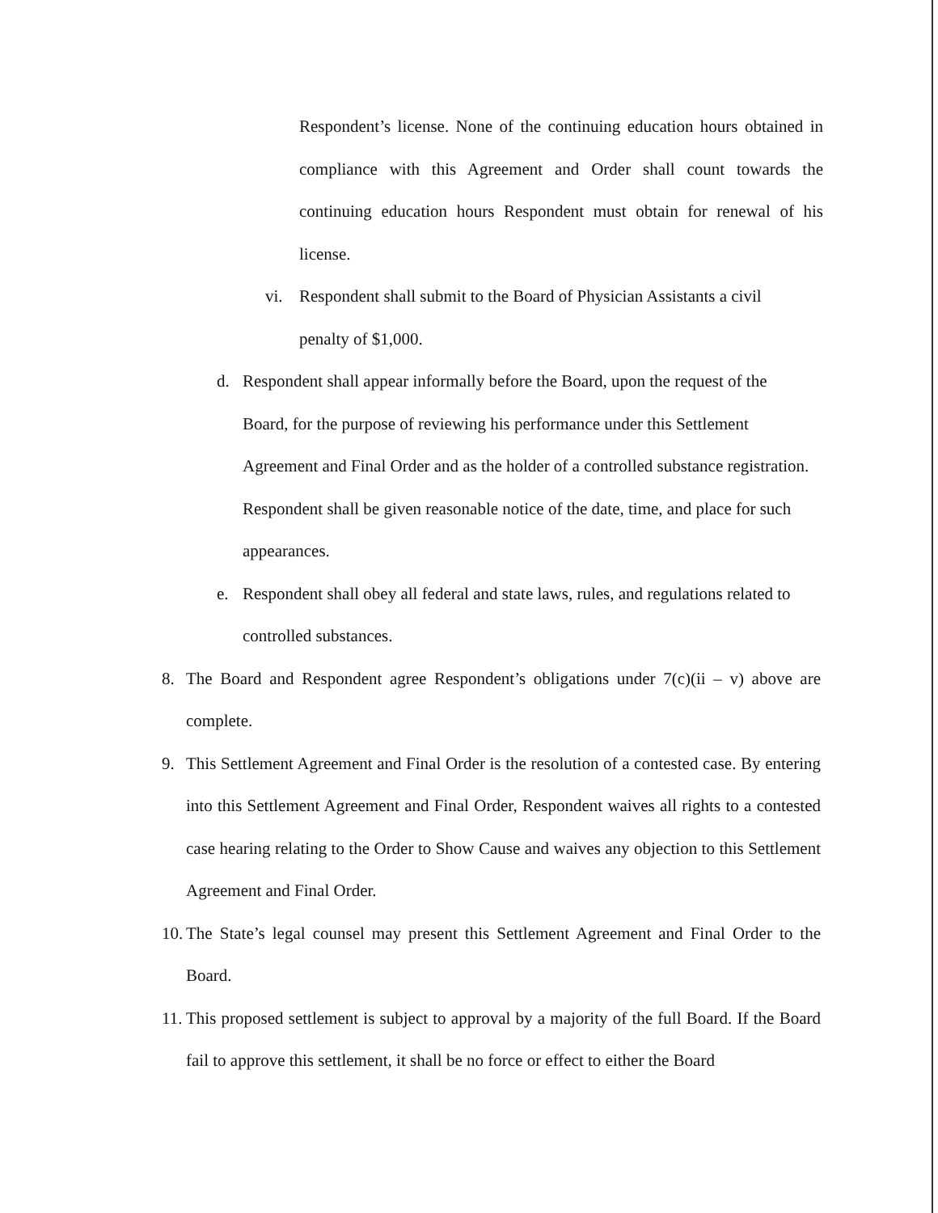Respondent’s license. None of the continuing education hours obtained in compliance with this Agreement and Order shall count towards the continuing education hours Respondent must obtain for renewal of his license.
vi. Respondent shall submit to the Board of Physician Assistants a civil penalty of $1,000.
d. Respondent shall appear informally before the Board, upon the request of the Board, for the purpose of reviewing his performance under this Settlement Agreement and Final Order and as the holder of a controlled substance registration. Respondent shall be given reasonable notice of the date, time, and place for such appearances.
e. Respondent shall obey all federal and state laws, rules, and regulations related to controlled substances.
8. The Board and Respondent agree Respondent’s obligations under 7(c)(ii – v) above are complete.
9. This Settlement Agreement and Final Order is the resolution of a contested case. By entering into this Settlement Agreement and Final Order, Respondent waives all rights to a contested case hearing relating to the Order to Show Cause and waives any objection to this Settlement Agreement and Final Order.
10. The State’s legal counsel may present this Settlement Agreement and Final Order to the Board.
11. This proposed settlement is subject to approval by a majority of the full Board. If the Board fail to approve this settlement, it shall be no force or effect to either the Board